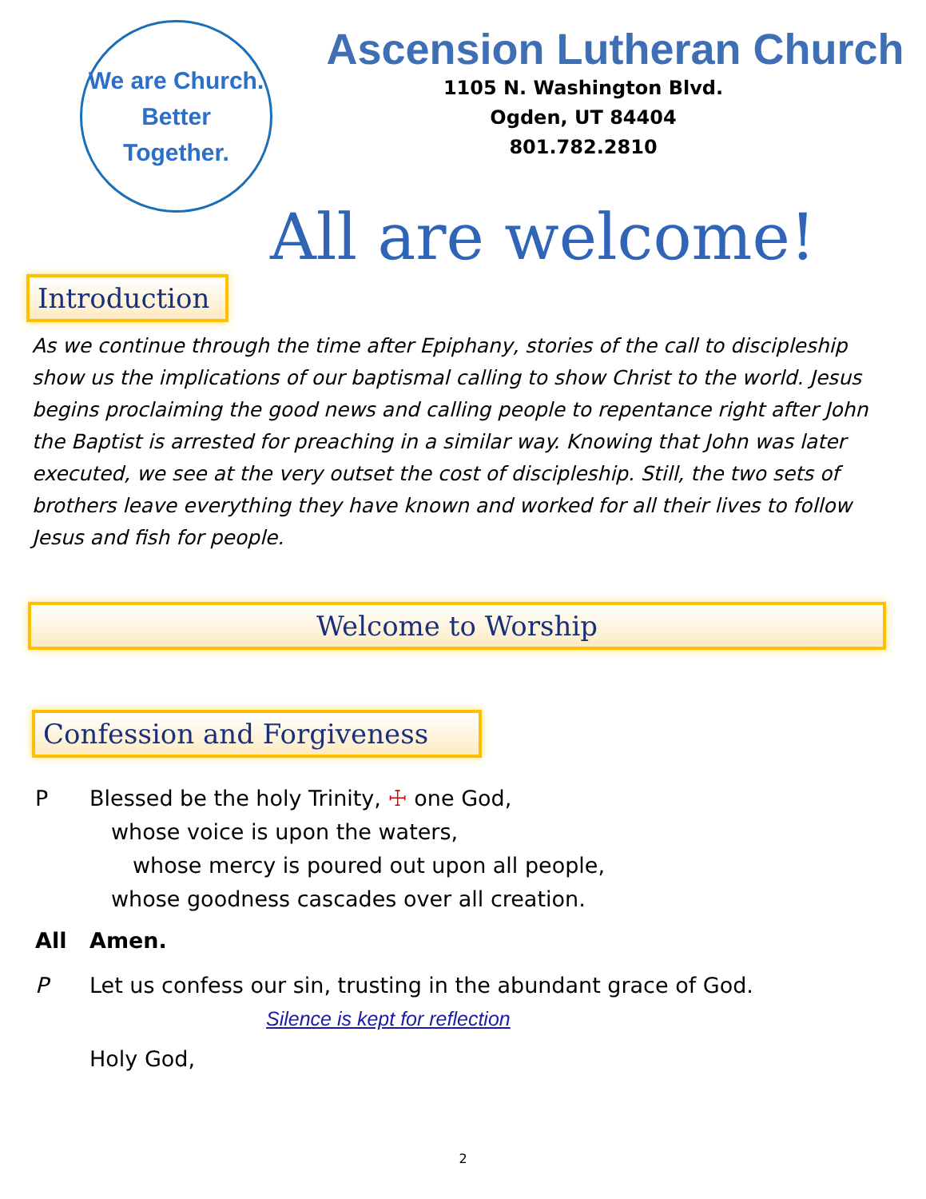We are Church.
Better
Together.
Ascension Lutheran Church
1105 N. Washington Blvd.
Ogden, UT 84404
801.782.2810
All are welcome!
Introduction
As we continue through the time after Epiphany, stories of the call to discipleship show us the implications of our baptismal calling to show Christ to the world. Jesus begins proclaiming the good news and calling people to repentance right after John the Baptist is arrested for preaching in a similar way. Knowing that John was later executed, we see at the very outset the cost of discipleship. Still, the two sets of brothers leave everything they have known and worked for all their lives to follow Jesus and fish for people.
Welcome to Worship
Confession and Forgiveness
P Blessed be the holy Trinity, ☩ one God,
whose voice is upon the waters,
whose mercy is poured out upon all people,
whose goodness cascades over all creation.
All Amen.
P Let us confess our sin, trusting in the abundant grace of God.
Silence is kept for reflection
Holy God,
2